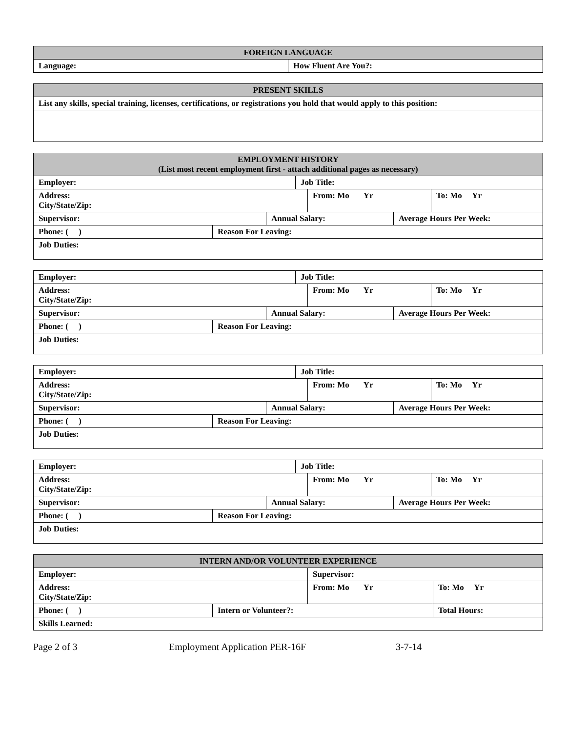| FOREIGN LANGUAGE | |
| --- | --- |
| Language: | How Fluent Are You?: |
| PRESENT SKILLS |
| --- |
| List any skills, special training, licenses, certifications, or registrations you hold that would apply to this position: |
| EMPLOYMENT HISTORY (List most recent employment first - attach additional pages as necessary) | | | | | | |
| --- | --- | --- | --- | --- | --- | --- |
| Employer: | | | Job Title: | | | |
| Address: City/State/Zip: | | | | From: Mo Yr | | To: Mo Yr |
| Supervisor: | | Annual Salary: | | | Average Hours Per Week: | |
| Phone: ( ) | Reason For Leaving: | | | | | |
| Job Duties: | | | | | | |
| Employer: | | | Job Title: | | | |
| Address: City/State/Zip: | | | | From: Mo Yr | | To: Mo Yr |
| Supervisor: | | Annual Salary: | | | Average Hours Per Week: | |
| Phone: ( ) | Reason For Leaving: | | | | | |
| Job Duties: | | | | | | |
| Employer: | | | Job Title: | | | |
| Address: City/State/Zip: | | | | From: Mo Yr | | To: Mo Yr |
| Supervisor: | | Annual Salary: | | | Average Hours Per Week: | |
| Phone: ( ) | Reason For Leaving: | | | | | |
| Job Duties: | | | | | | |
| Employer: | | | Job Title: | | | |
| Address: City/State/Zip: | | | | From: Mo Yr | | To: Mo Yr |
| Supervisor: | | Annual Salary: | | | Average Hours Per Week: | |
| Phone: ( ) | Reason For Leaving: | | | | | |
| Job Duties: | | | | | | |
| INTERN AND/OR VOLUNTEER EXPERIENCE | | | |
| --- | --- | --- | --- |
| Employer: | | Supervisor: | |
| Address: City/State/Zip: | | From: Mo Yr | To: Mo Yr |
| Phone: ( ) | Intern or Volunteer?: | | Total Hours: |
| Skills Learned: | | | |
Page 2 of 3 Employment Application PER-16F 3-7-14